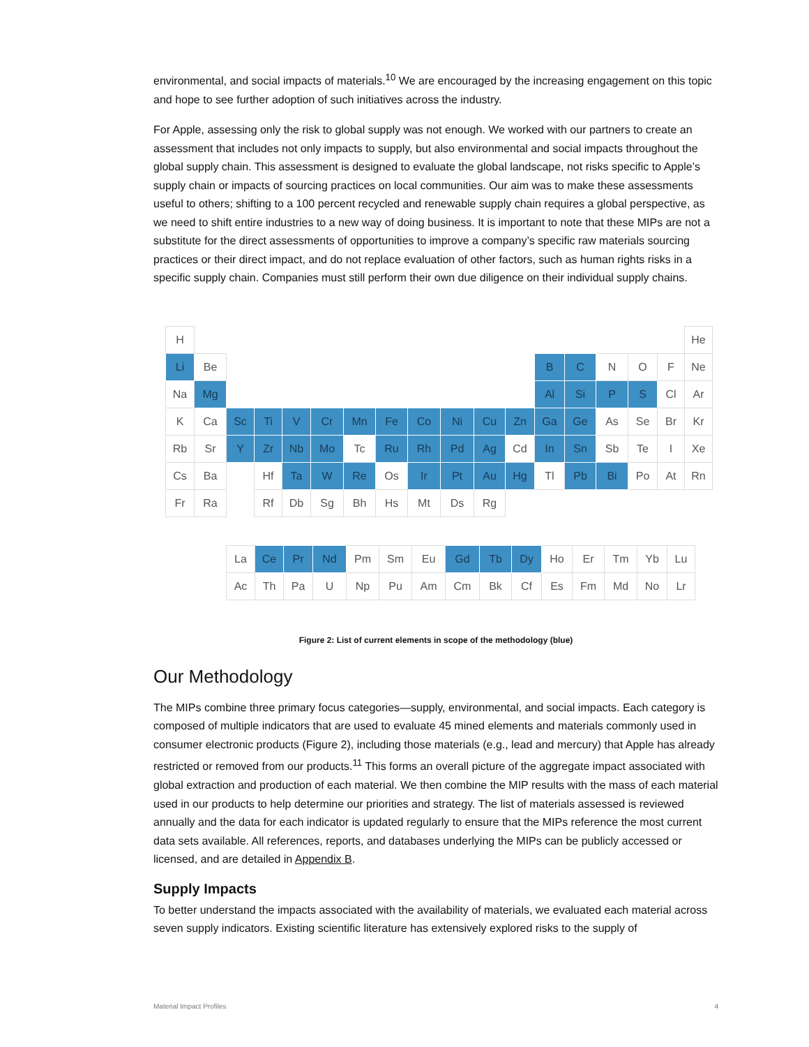environmental, and social impacts of materials.<sup>10</sup> We are encouraged by the increasing engagement on this topic and hope to see further adoption of such initiatives across the industry.
For Apple, assessing only the risk to global supply was not enough. We worked with our partners to create an assessment that includes not only impacts to supply, but also environmental and social impacts throughout the global supply chain. This assessment is designed to evaluate the global landscape, not risks specific to Apple’s supply chain or impacts of sourcing practices on local communities. Our aim was to make these assessments useful to others; shifting to a 100 percent recycled and renewable supply chain requires a global perspective, as we need to shift entire industries to a new way of doing business. It is important to note that these MIPs are not a substitute for the direct assessments of opportunities to improve a company’s specific raw materials sourcing practices or their direct impact, and do not replace evaluation of other factors, such as human rights risks in a specific supply chain. Companies must still perform their own due diligence on their individual supply chains.
| H | | | | | | | | | | | | | | | | | He |
| Li | Be | | | | | | | | | | | B | C | N | O | F | Ne |
| Na | Mg | | | | | | | | | | | Al | Si | P | S | Cl | Ar |
| K | Ca | Sc | Ti | V | Cr | Mn | Fe | Co | Ni | Cu | Zn | Ga | Ge | As | Se | Br | Kr |
| Rb | Sr | Y | Zr | Nb | Mo | Tc | Ru | Rh | Pd | Ag | Cd | In | Sn | Sb | Te | I | Xe |
| Cs | Ba | | Hf | Ta | W | Re | Os | Ir | Pt | Au | Hg | Tl | Pb | Bi | Po | At | Rn |
| Fr | Ra | | Rf | Db | Sg | Bh | Hs | Mt | Ds | Rg | | | | | | | |
| La | Ce | Pr | Nd | Pm | Sm | Eu | Gd | Tb | Dy | Ho | Er | Tm | Yb | Lu |
| Ac | Th | Pa | U | Np | Pu | Am | Cm | Bk | Cf | Es | Fm | Md | No | Lr |
Figure 2: List of current elements in scope of the methodology (blue)
Our Methodology
The MIPs combine three primary focus categories—supply, environmental, and social impacts. Each category is composed of multiple indicators that are used to evaluate 45 mined elements and materials commonly used in consumer electronic products (Figure 2), including those materials (e.g., lead and mercury) that Apple has already restricted or removed from our products.<sup>11</sup> This forms an overall picture of the aggregate impact associated with global extraction and production of each material. We then combine the MIP results with the mass of each material used in our products to help determine our priorities and strategy. The list of materials assessed is reviewed annually and the data for each indicator is updated regularly to ensure that the MIPs reference the most current data sets available. All references, reports, and databases underlying the MIPs can be publicly accessed or licensed, and are detailed in Appendix B.
Supply Impacts
To better understand the impacts associated with the availability of materials, we evaluated each material across seven supply indicators. Existing scientific literature has extensively explored risks to the supply of
Material Impact Profiles 4